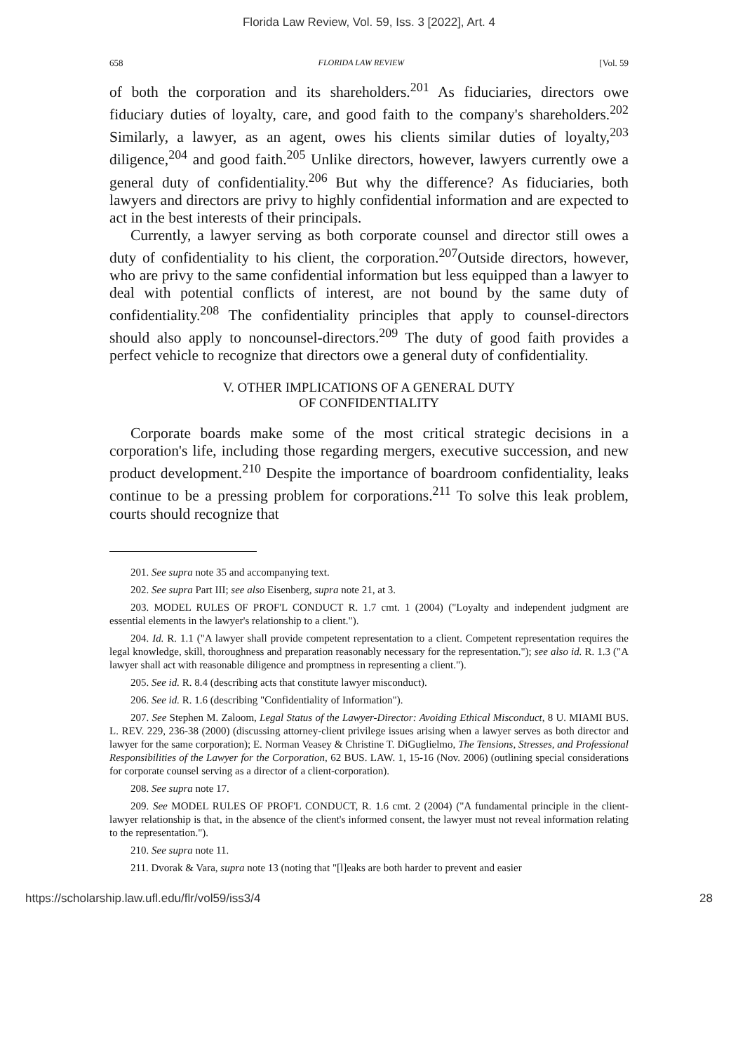Florida Law Review, Vol. 59, Iss. 3 [2022], Art. 4
658 FLORIDA LAW REVIEW [Vol. 59
of both the corporation and its shareholders.<sup>201</sup> As fiduciaries, directors owe fiduciary duties of loyalty, care, and good faith to the company's shareholders.<sup>202</sup> Similarly, a lawyer, as an agent, owes his clients similar duties of loyalty,<sup>203</sup> diligence,<sup>204</sup> and good faith.<sup>205</sup> Unlike directors, however, lawyers currently owe a general duty of confidentiality.<sup>206</sup> But why the difference? As fiduciaries, both lawyers and directors are privy to highly confidential information and are expected to act in the best interests of their principals.
Currently, a lawyer serving as both corporate counsel and director still owes a duty of confidentiality to his client, the corporation.<sup>207</sup>Outside directors, however, who are privy to the same confidential information but less equipped than a lawyer to deal with potential conflicts of interest, are not bound by the same duty of confidentiality.<sup>208</sup> The confidentiality principles that apply to counsel-directors should also apply to noncounsel-directors.<sup>209</sup> The duty of good faith provides a perfect vehicle to recognize that directors owe a general duty of confidentiality.
V. OTHER IMPLICATIONS OF A GENERAL DUTY
OF CONFIDENTIALITY
Corporate boards make some of the most critical strategic decisions in a corporation's life, including those regarding mergers, executive succession, and new product development.<sup>210</sup> Despite the importance of boardroom confidentiality, leaks continue to be a pressing problem for corporations.<sup>211</sup> To solve this leak problem, courts should recognize that
201. See supra note 35 and accompanying text.
202. See supra Part III; see also Eisenberg, supra note 21, at 3.
203. MODEL RULES OF PROF'L CONDUCT R. 1.7 cmt. 1 (2004) ("Loyalty and independent judgment are essential elements in the lawyer's relationship to a client.").
204. Id. R. 1.1 ("A lawyer shall provide competent representation to a client. Competent representation requires the legal knowledge, skill, thoroughness and preparation reasonably necessary for the representation."); see also id. R. 1.3 ("A lawyer shall act with reasonable diligence and promptness in representing a client.").
205. See id. R. 8.4 (describing acts that constitute lawyer misconduct).
206. See id. R. 1.6 (describing "Confidentiality of Information").
207. See Stephen M. Zaloom, Legal Status of the Lawyer-Director: Avoiding Ethical Misconduct, 8 U. MIAMI BUS. L. REV. 229, 236-38 (2000) (discussing attorney-client privilege issues arising when a lawyer serves as both director and lawyer for the same corporation); E. Norman Veasey & Christine T. DiGuglielmo, The Tensions, Stresses, and Professional Responsibilities of the Lawyer for the Corporation, 62 BUS. LAW. 1, 15-16 (Nov. 2006) (outlining special considerations for corporate counsel serving as a director of a client-corporation).
208. See supra note 17.
209. See MODEL RULES OF PROF'L CONDUCT, R. 1.6 cmt. 2 (2004) ("A fundamental principle in the client-lawyer relationship is that, in the absence of the client's informed consent, the lawyer must not reveal information relating to the representation.").
210. See supra note 11.
211. Dvorak & Vara, supra note 13 (noting that "[l]eaks are both harder to prevent and easier
https://scholarship.law.ufl.edu/flr/vol59/iss3/4 28